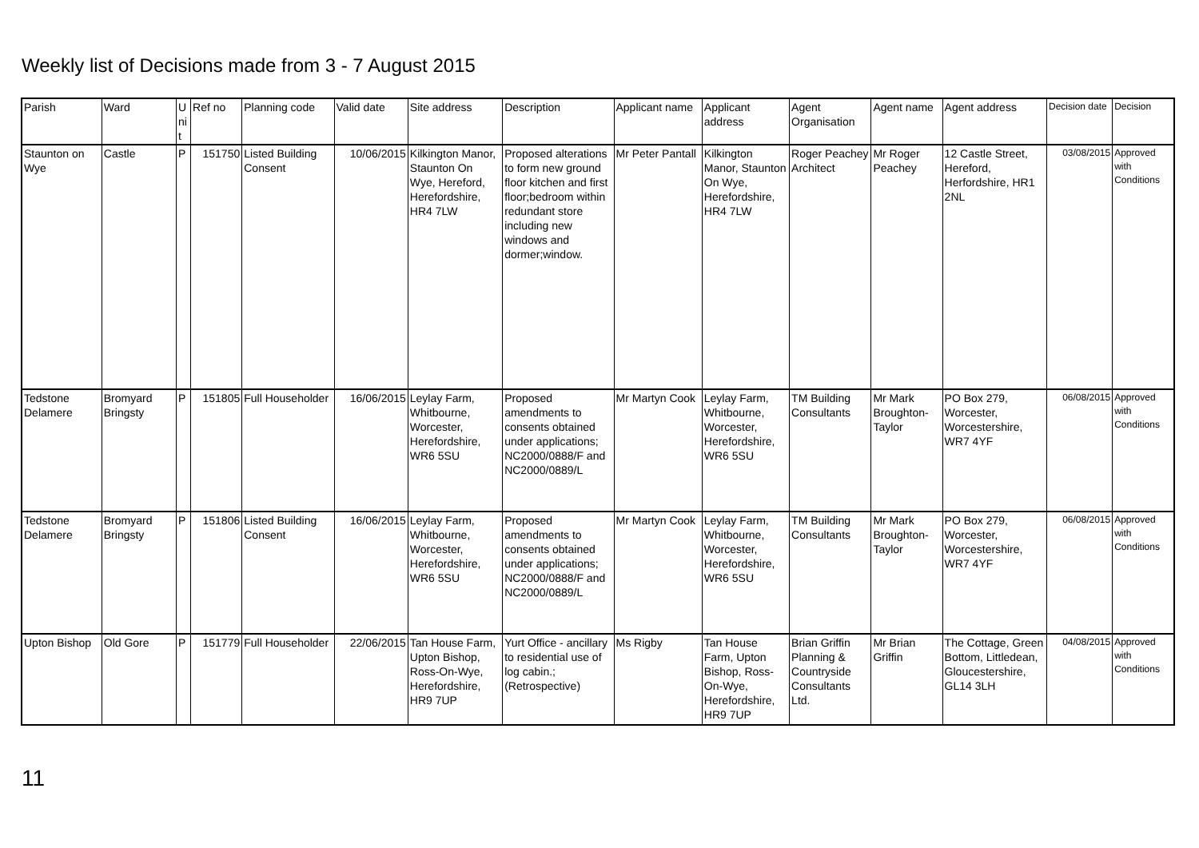Weekly list of Decisions made from 3 - 7 August 2015
| Parish | Ward | U ni t | Ref no | Planning code | Valid date | Site address | Description | Applicant name | Applicant address | Agent Organisation | Agent name | Agent address | Decision date | Decision |
| Staunton on Wye | Castle | P | 151750 | Listed Building Consent | 10/06/2015 | Kilkington Manor, Staunton On Wye, Hereford, Herefordshire, HR4 7LW | Proposed alterations to form new ground floor kitchen and first floor;bedroom within redundant store including new windows and dormer;window. | Mr Peter Pantall | Kilkington Manor, Staunton On Wye, Herefordshire, HR4 7LW | Roger Peachey Architect | Mr Roger Peachey | 12 Castle Street, Hereford, Herfordshire, HR1 2NL | 03/08/2015 | Approved with Conditions |
| Tedstone Delamere | Bromyard Bringsty | P | 151805 | Full Householder | 16/06/2015 | Leylay Farm, Whitbourne, Worcester, Herefordshire, WR6 5SU | Proposed amendments to consents obtained under applications; NC2000/0888/F and NC2000/0889/L | Mr Martyn Cook | Leylay Farm, Whitbourne, Worcester, Herefordshire, WR6 5SU | TM Building Consultants | Mr Mark Broughton-Taylor | PO Box 279, Worcester, Worcestershire, WR7 4YF | 06/08/2015 | Approved with Conditions |
| Tedstone Delamere | Bromyard Bringsty | P | 151806 | Listed Building Consent | 16/06/2015 | Leylay Farm, Whitbourne, Worcester, Herefordshire, WR6 5SU | Proposed amendments to consents obtained under applications; NC2000/0888/F and NC2000/0889/L | Mr Martyn Cook | Leylay Farm, Whitbourne, Worcester, Herefordshire, WR6 5SU | TM Building Consultants | Mr Mark Broughton-Taylor | PO Box 279, Worcester, Worcestershire, WR7 4YF | 06/08/2015 | Approved with Conditions |
| Upton Bishop | Old Gore | P | 151779 | Full Householder | 22/06/2015 | Tan House Farm, Upton Bishop, Ross-On-Wye, Herefordshire, HR9 7UP | Yurt Office - ancillary to residential use of log cabin.; (Retrospective) | Ms Rigby | Tan House Farm, Upton Bishop, Ross-On-Wye, Herefordshire, HR9 7UP | Brian Griffin Planning & Countryside Consultants Ltd. | Mr Brian Griffin | The Cottage, Green Bottom, Littledean, Gloucestershire, GL14 3LH | 04/08/2015 | Approved with Conditions |
11